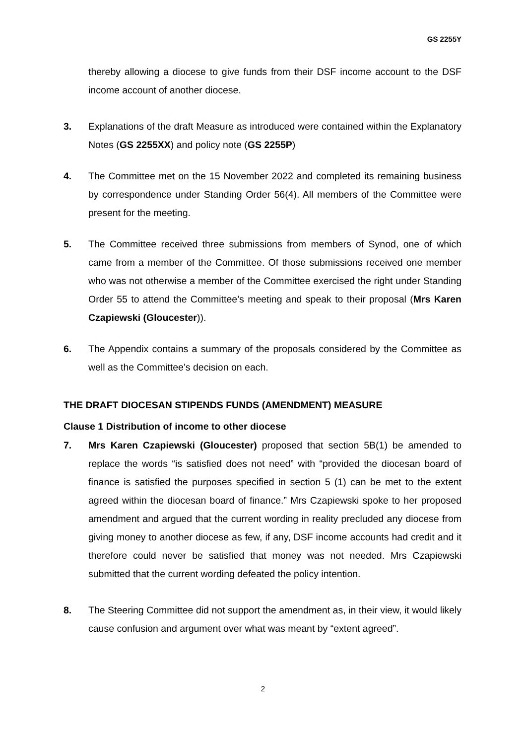GS 2255Y
thereby allowing a diocese to give funds from their DSF income account to the DSF income account of another diocese.
3. Explanations of the draft Measure as introduced were contained within the Explanatory Notes (GS 2255XX) and policy note (GS 2255P)
4. The Committee met on the 15 November 2022 and completed its remaining business by correspondence under Standing Order 56(4). All members of the Committee were present for the meeting.
5. The Committee received three submissions from members of Synod, one of which came from a member of the Committee. Of those submissions received one member who was not otherwise a member of the Committee exercised the right under Standing Order 55 to attend the Committee’s meeting and speak to their proposal (Mrs Karen Czapiewski (Gloucester)).
6. The Appendix contains a summary of the proposals considered by the Committee as well as the Committee’s decision on each.
THE DRAFT DIOCESAN STIPENDS FUNDS (AMENDMENT) MEASURE
Clause 1 Distribution of income to other diocese
7. Mrs Karen Czapiewski (Gloucester) proposed that section 5B(1) be amended to replace the words “is satisfied does not need” with “provided the diocesan board of finance is satisfied the purposes specified in section 5 (1) can be met to the extent agreed within the diocesan board of finance.” Mrs Czapiewski spoke to her proposed amendment and argued that the current wording in reality precluded any diocese from giving money to another diocese as few, if any, DSF income accounts had credit and it therefore could never be satisfied that money was not needed. Mrs Czapiewski submitted that the current wording defeated the policy intention.
8. The Steering Committee did not support the amendment as, in their view, it would likely cause confusion and argument over what was meant by “extent agreed”.
2